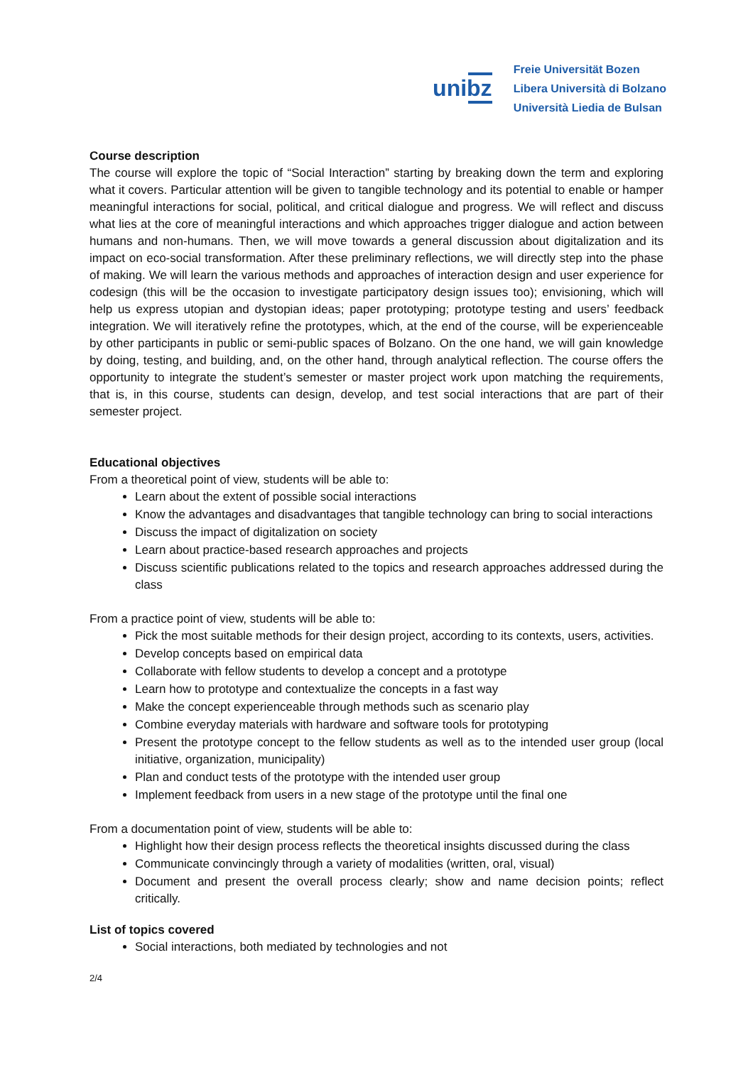unibz
Freie Universität Bozen
Libera Università di Bolzano
Università Liedia de Bulsan
Course description
The course will explore the topic of “Social Interaction” starting by breaking down the term and exploring what it covers. Particular attention will be given to tangible technology and its potential to enable or hamper meaningful interactions for social, political, and critical dialogue and progress. We will reflect and discuss what lies at the core of meaningful interactions and which approaches trigger dialogue and action between humans and non-humans. Then, we will move towards a general discussion about digitalization and its impact on eco-social transformation. After these preliminary reflections, we will directly step into the phase of making. We will learn the various methods and approaches of interaction design and user experience for codesign (this will be the occasion to investigate participatory design issues too); envisioning, which will help us express utopian and dystopian ideas; paper prototyping; prototype testing and users’ feedback integration. We will iteratively refine the prototypes, which, at the end of the course, will be experienceable by other participants in public or semi-public spaces of Bolzano. On the one hand, we will gain knowledge by doing, testing, and building, and, on the other hand, through analytical reflection. The course offers the opportunity to integrate the student’s semester or master project work upon matching the requirements, that is, in this course, students can design, develop, and test social interactions that are part of their semester project.
Educational objectives
From a theoretical point of view, students will be able to:
Learn about the extent of possible social interactions
Know the advantages and disadvantages that tangible technology can bring to social interactions
Discuss the impact of digitalization on society
Learn about practice-based research approaches and projects
Discuss scientific publications related to the topics and research approaches addressed during the class
From a practice point of view, students will be able to:
Pick the most suitable methods for their design project, according to its contexts, users, activities.
Develop concepts based on empirical data
Collaborate with fellow students to develop a concept and a prototype
Learn how to prototype and contextualize the concepts in a fast way
Make the concept experienceable through methods such as scenario play
Combine everyday materials with hardware and software tools for prototyping
Present the prototype concept to the fellow students as well as to the intended user group (local initiative, organization, municipality)
Plan and conduct tests of the prototype with the intended user group
Implement feedback from users in a new stage of the prototype until the final one
From a documentation point of view, students will be able to:
Highlight how their design process reflects the theoretical insights discussed during the class
Communicate convincingly through a variety of modalities (written, oral, visual)
Document and present the overall process clearly; show and name decision points; reflect critically.
List of topics covered
Social interactions, both mediated by technologies and not
2/4